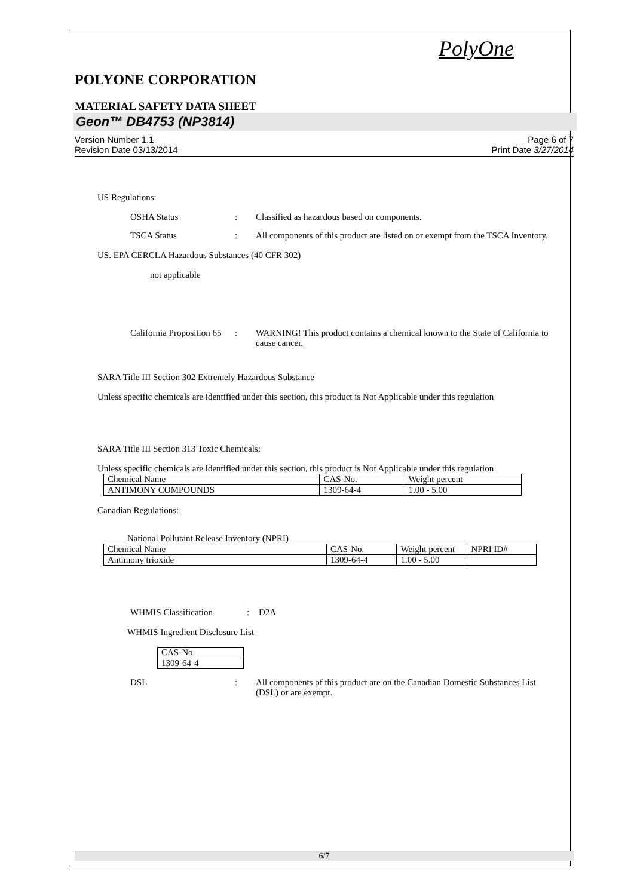PolyOne
POLYONE CORPORATION
MATERIAL SAFETY DATA SHEET
Geon™ DB4753 (NP3814)
Version Number 1.1
Revision Date 03/13/2014
Page 6 of 7
Print Date 3/27/2014
US Regulations:
OSHA Status : Classified as hazardous based on components.
TSCA Status : All components of this product are listed on or exempt from the TSCA Inventory.
US. EPA CERCLA Hazardous Substances (40 CFR 302)
not applicable
California Proposition 65
: WARNING! This product contains a chemical known to the State of California to cause cancer.
SARA Title III Section 302 Extremely Hazardous Substance
Unless specific chemicals are identified under this section, this product is Not Applicable under this regulation
SARA Title III Section 313 Toxic Chemicals:
Unless specific chemicals are identified under this section, this product is Not Applicable under this regulation
| Chemical Name | CAS-No. | Weight percent |
| ANTIMONY COMPOUNDS | 1309-64-4 | 1.00 - 5.00 |
Canadian Regulations:
National Pollutant Release Inventory (NPRI)
| Chemical Name | CAS-No. | Weight percent | NPRI ID# |
| Antimony trioxide | 1309-64-4 | 1.00 - 5.00 | |
WHMIS Classification : D2A
WHMIS Ingredient Disclosure List
| CAS-No. |
| 1309-64-4 |
DSL : All components of this product are on the Canadian Domestic Substances List (DSL) or are exempt.
6/7